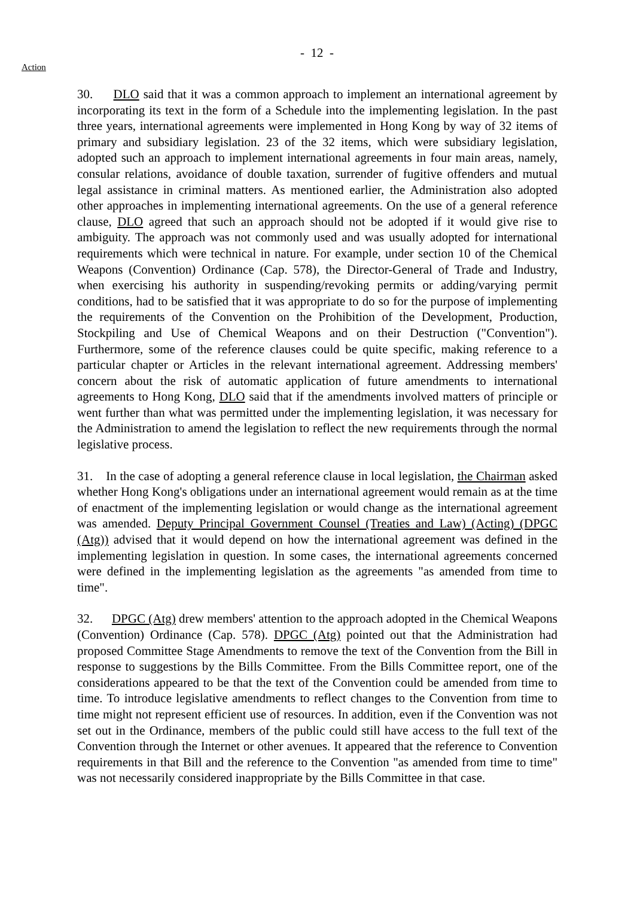- 12 -
Action
30. DLO said that it was a common approach to implement an international agreement by incorporating its text in the form of a Schedule into the implementing legislation. In the past three years, international agreements were implemented in Hong Kong by way of 32 items of primary and subsidiary legislation. 23 of the 32 items, which were subsidiary legislation, adopted such an approach to implement international agreements in four main areas, namely, consular relations, avoidance of double taxation, surrender of fugitive offenders and mutual legal assistance in criminal matters. As mentioned earlier, the Administration also adopted other approaches in implementing international agreements. On the use of a general reference clause, DLO agreed that such an approach should not be adopted if it would give rise to ambiguity. The approach was not commonly used and was usually adopted for international requirements which were technical in nature. For example, under section 10 of the Chemical Weapons (Convention) Ordinance (Cap. 578), the Director-General of Trade and Industry, when exercising his authority in suspending/revoking permits or adding/varying permit conditions, had to be satisfied that it was appropriate to do so for the purpose of implementing the requirements of the Convention on the Prohibition of the Development, Production, Stockpiling and Use of Chemical Weapons and on their Destruction ("Convention"). Furthermore, some of the reference clauses could be quite specific, making reference to a particular chapter or Articles in the relevant international agreement. Addressing members' concern about the risk of automatic application of future amendments to international agreements to Hong Kong, DLO said that if the amendments involved matters of principle or went further than what was permitted under the implementing legislation, it was necessary for the Administration to amend the legislation to reflect the new requirements through the normal legislative process.
31. In the case of adopting a general reference clause in local legislation, the Chairman asked whether Hong Kong's obligations under an international agreement would remain as at the time of enactment of the implementing legislation or would change as the international agreement was amended. Deputy Principal Government Counsel (Treaties and Law) (Acting) (DPGC (Atg)) advised that it would depend on how the international agreement was defined in the implementing legislation in question. In some cases, the international agreements concerned were defined in the implementing legislation as the agreements "as amended from time to time".
32. DPGC (Atg) drew members' attention to the approach adopted in the Chemical Weapons (Convention) Ordinance (Cap. 578). DPGC (Atg) pointed out that the Administration had proposed Committee Stage Amendments to remove the text of the Convention from the Bill in response to suggestions by the Bills Committee. From the Bills Committee report, one of the considerations appeared to be that the text of the Convention could be amended from time to time. To introduce legislative amendments to reflect changes to the Convention from time to time might not represent efficient use of resources. In addition, even if the Convention was not set out in the Ordinance, members of the public could still have access to the full text of the Convention through the Internet or other avenues. It appeared that the reference to Convention requirements in that Bill and the reference to the Convention "as amended from time to time" was not necessarily considered inappropriate by the Bills Committee in that case.